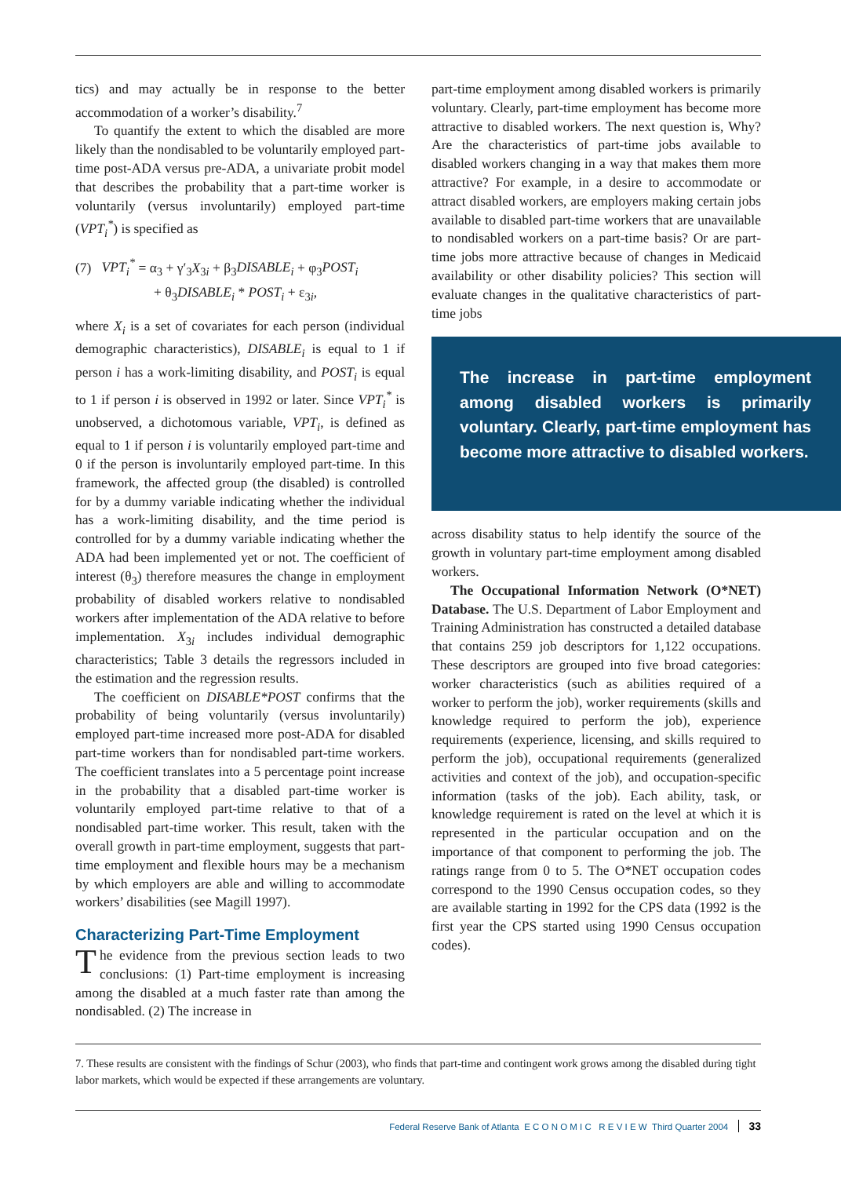tics) and may actually be in response to the better accommodation of a worker’s disability.<sup>7</sup>
To quantify the extent to which the disabled are more likely than the nondisabled to be voluntarily employed part-time post-ADA versus pre-ADA, a univariate probit model that describes the probability that a part-time worker is voluntarily (versus involuntarily) employed part-time (VPT<sub>i</sub><sup>*</sup>) is specified as
(7) VPT<sub>i</sub><sup>*</sup> = α<sub>3</sub> + γ′<sub>3</sub>X<sub>3i</sub> + β<sub>3</sub>DISABLE<sub>i</sub> + φ<sub>3</sub>POST<sub>i</sub>
+ θ<sub>3</sub>DISABLE<sub>i</sub> * POST<sub>i</sub> + ε<sub>3i</sub>,
where X<sub>i</sub> is a set of covariates for each person (individual demographic characteristics), DISABLE<sub>i</sub> is equal to 1 if person i has a work-limiting disability, and POST<sub>i</sub> is equal to 1 if person i is observed in 1992 or later. Since VPT<sub>i</sub><sup>*</sup> is unobserved, a dichotomous variable, VPT<sub>i</sub>, is defined as equal to 1 if person i is voluntarily employed part-time and 0 if the person is involuntarily employed part-time. In this framework, the affected group (the disabled) is controlled for by a dummy variable indicating whether the individual has a work-limiting disability, and the time period is controlled for by a dummy variable indicating whether the ADA had been implemented yet or not. The coefficient of interest (θ<sub>3</sub>) therefore measures the change in employment probability of disabled workers relative to nondisabled workers after implementation of the ADA relative to before implementation. X<sub>3i</sub> includes individual demographic characteristics; Table 3 details the regressors included in the estimation and the regression results.
The coefficient on DISABLE*POST confirms that the probability of being voluntarily (versus involuntarily) employed part-time increased more post-ADA for disabled part-time workers than for nondisabled part-time workers. The coefficient translates into a 5 percentage point increase in the probability that a disabled part-time worker is voluntarily employed part-time relative to that of a nondisabled part-time worker. This result, taken with the overall growth in part-time employment, suggests that part-time employment and flexible hours may be a mechanism by which employers are able and willing to accommodate workers’ disabilities (see Magill 1997).
Characterizing Part-Time Employment
The evidence from the previous section leads to two conclusions: (1) Part-time employment is increasing among the disabled at a much faster rate than among the nondisabled. (2) The increase in
part-time employment among disabled workers is primarily voluntary. Clearly, part-time employment has become more attractive to disabled workers. The next question is, Why? Are the characteristics of part-time jobs available to disabled workers changing in a way that makes them more attractive? For example, in a desire to accommodate or attract disabled workers, are employers making certain jobs available to disabled part-time workers that are unavailable to nondisabled workers on a part-time basis? Or are part-time jobs more attractive because of changes in Medicaid availability or other disability policies? This section will evaluate changes in the qualitative characteristics of part-time jobs
The increase in part-time employment among disabled workers is primarily voluntary. Clearly, part-time employment has become more attractive to disabled workers.
across disability status to help identify the source of the growth in voluntary part-time employment among disabled workers.
The Occupational Information Network (O*NET) Database. The U.S. Department of Labor Employment and Training Administration has constructed a detailed database that contains 259 job descriptors for 1,122 occupations. These descriptors are grouped into five broad categories: worker characteristics (such as abilities required of a worker to perform the job), worker requirements (skills and knowledge required to perform the job), experience requirements (experience, licensing, and skills required to perform the job), occupational requirements (generalized activities and context of the job), and occupation-specific information (tasks of the job). Each ability, task, or knowledge requirement is rated on the level at which it is represented in the particular occupation and on the importance of that component to performing the job. The ratings range from 0 to 5. The O*NET occupation codes correspond to the 1990 Census occupation codes, so they are available starting in 1992 for the CPS data (1992 is the first year the CPS started using 1990 Census occupation codes).
7. These results are consistent with the findings of Schur (2003), who finds that part-time and contingent work grows among the disabled during tight labor markets, which would be expected if these arrangements are voluntary.
Federal Reserve Bank of Atlanta E C O N O M I C R E V I E W Third Quarter 2004 33